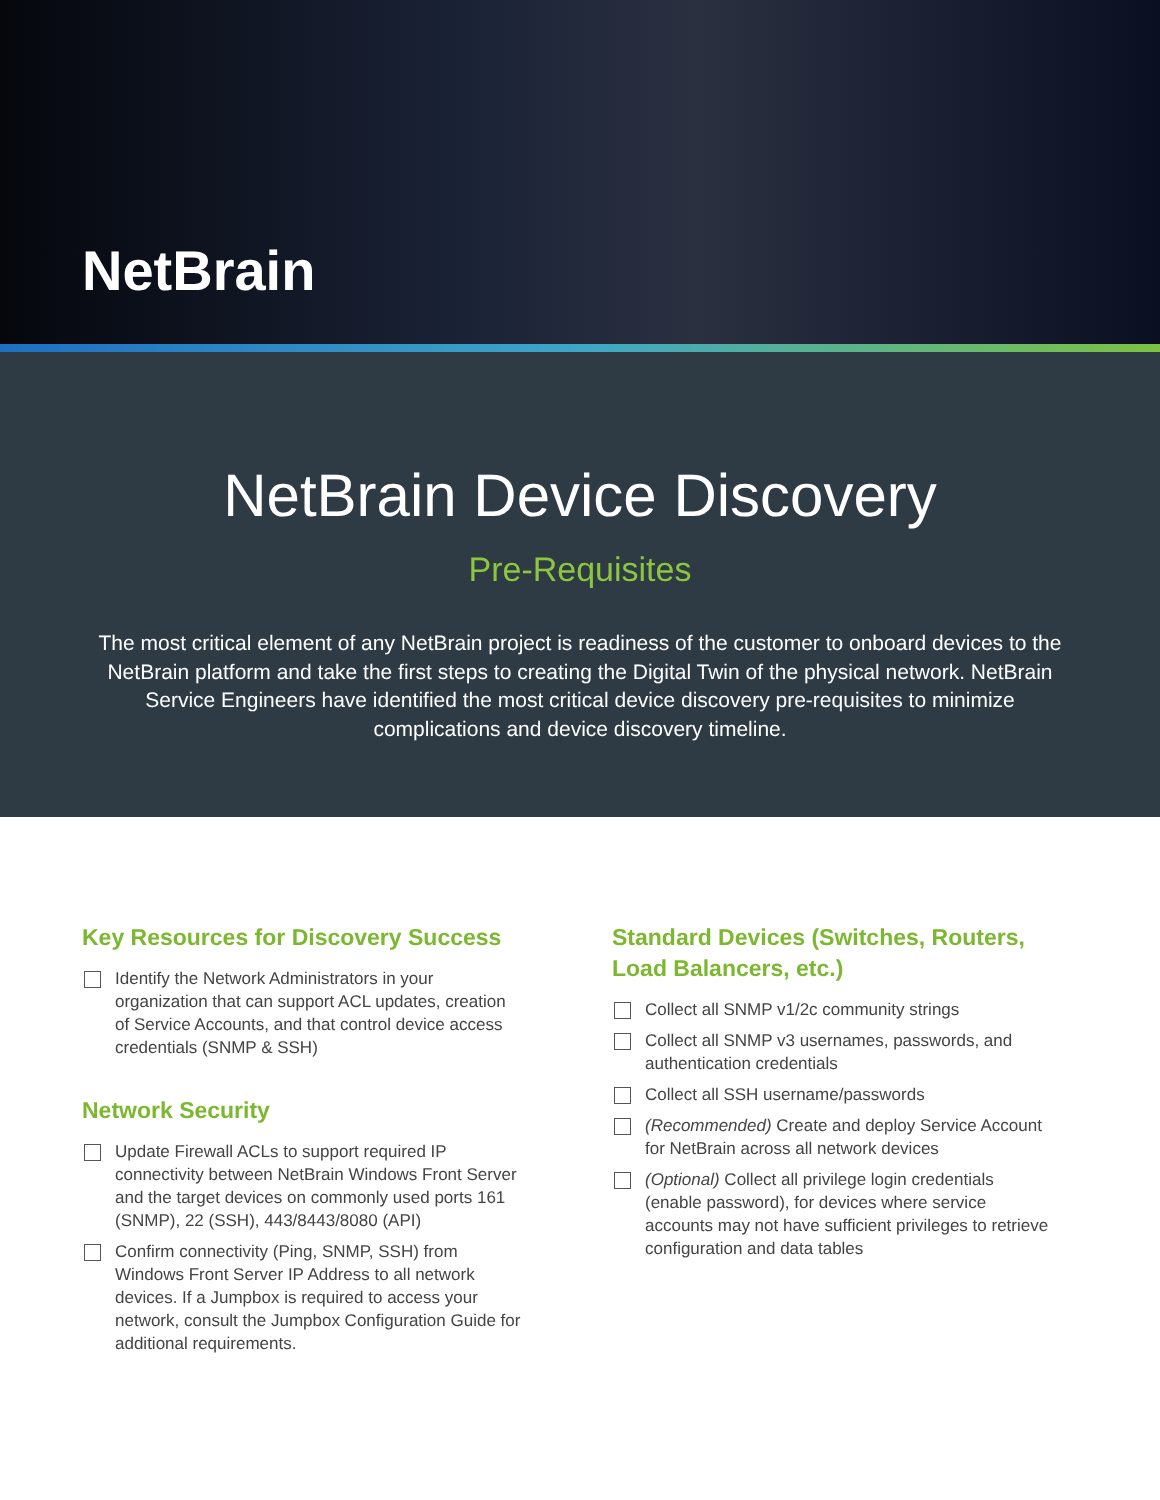NetBrain
NetBrain Device Discovery
Pre-Requisites
The most critical element of any NetBrain project is readiness of the customer to onboard devices to the NetBrain platform and take the first steps to creating the Digital Twin of the physical network. NetBrain Service Engineers have identified the most critical device discovery pre-requisites to minimize complications and device discovery timeline.
Key Resources for Discovery Success
Identify the Network Administrators in your organization that can support ACL updates, creation of Service Accounts, and that control device access credentials (SNMP & SSH)
Network Security
Update Firewall ACLs to support required IP connectivity between NetBrain Windows Front Server and the target devices on commonly used ports 161 (SNMP), 22 (SSH), 443/8443/8080 (API)
Confirm connectivity (Ping, SNMP, SSH) from Windows Front Server IP Address to all network devices. If a Jumpbox is required to access your network, consult the Jumpbox Configuration Guide for additional requirements.
Standard Devices (Switches, Routers, Load Balancers, etc.)
Collect all SNMP v1/2c community strings
Collect all SNMP v3 usernames, passwords, and authentication credentials
Collect all SSH username/passwords
(Recommended) Create and deploy Service Account for NetBrain across all network devices
(Optional) Collect all privilege login credentials (enable password), for devices where service accounts may not have sufficient privileges to retrieve configuration and data tables